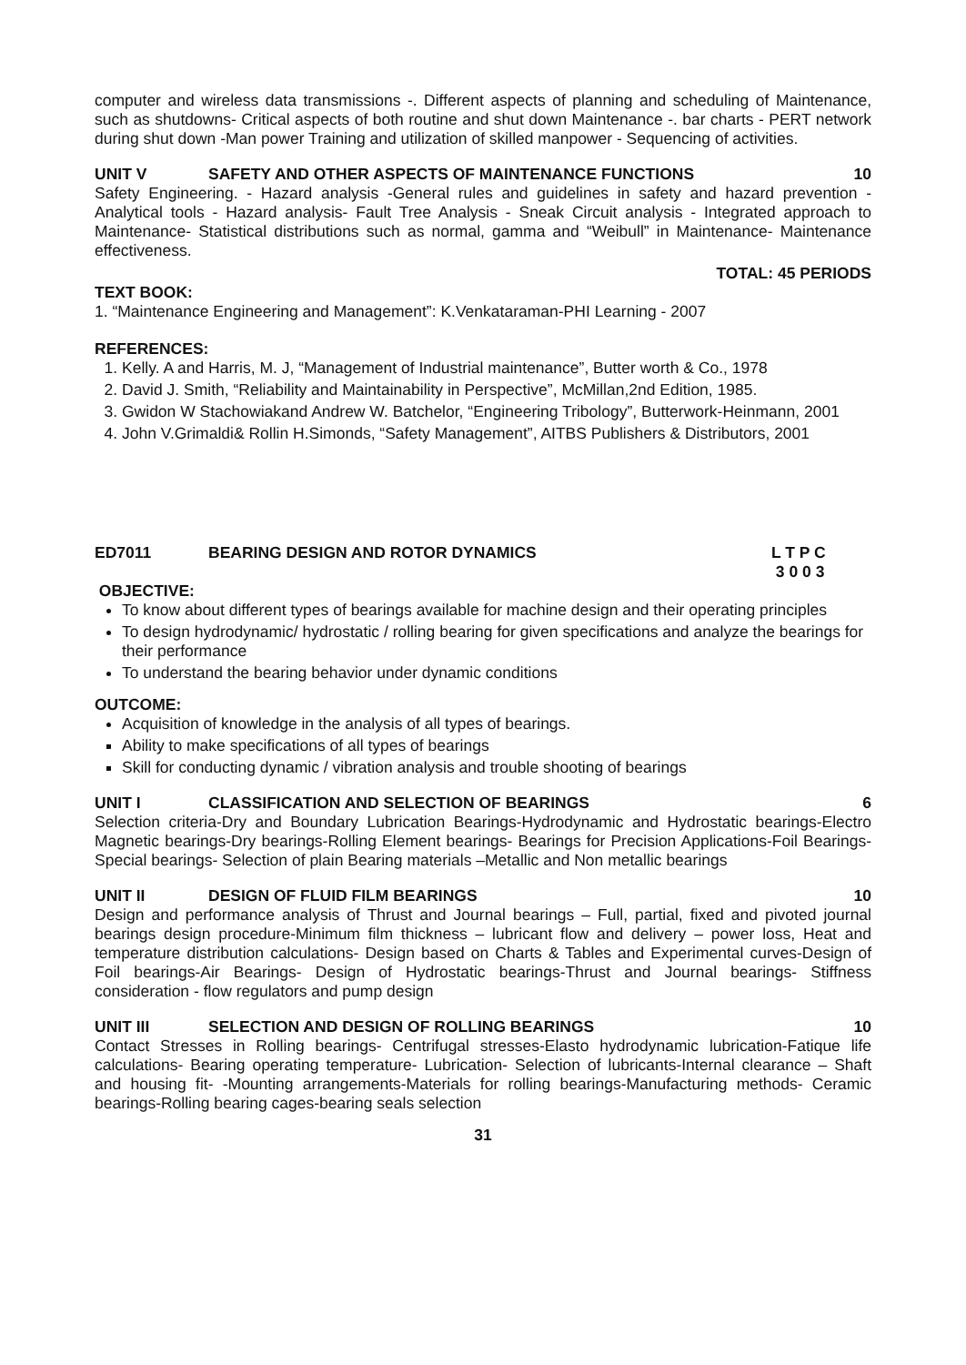computer and wireless data transmissions -. Different aspects of planning and scheduling of Maintenance, such as shutdowns- Critical aspects of both routine and shut down Maintenance -. bar charts - PERT network during shut down -Man power Training and utilization of skilled manpower - Sequencing of activities.
UNIT V SAFETY AND OTHER ASPECTS OF MAINTENANCE FUNCTIONS 10
Safety Engineering. - Hazard analysis -General rules and guidelines in safety and hazard prevention - Analytical tools - Hazard analysis- Fault Tree Analysis - Sneak Circuit analysis - Integrated approach to Maintenance- Statistical distributions such as normal, gamma and “Weibull” in Maintenance- Maintenance effectiveness.
TOTAL: 45 PERIODS
TEXT BOOK:
1. “Maintenance Engineering and Management”: K.Venkataraman-PHI Learning - 2007
REFERENCES:
1. Kelly. A and Harris, M. J, “Management of Industrial maintenance”, Butter worth & Co., 1978
2. David J. Smith, “Reliability and Maintainability in Perspective”, McMillan,2nd Edition, 1985.
3. Gwidon W Stachowiakand Andrew W. Batchelor, “Engineering Tribology”, Butterwork-Heinmann, 2001
4. John V.Grimaldi& Rollin H.Simonds, “Safety Management”, AITBS Publishers & Distributors, 2001
ED7011 BEARING DESIGN AND ROTOR DYNAMICS L T P C
3 0 0 3
OBJECTIVE:
To know about different types of bearings available for machine design and their operating principles
To design hydrodynamic/ hydrostatic / rolling bearing for given specifications and analyze the bearings for their performance
To understand the bearing behavior under dynamic conditions
OUTCOME:
Acquisition of knowledge in the analysis of all types of bearings.
Ability to make specifications of all types of bearings
Skill for conducting dynamic / vibration analysis and trouble shooting of bearings
UNIT I CLASSIFICATION AND SELECTION OF BEARINGS 6
Selection criteria-Dry and Boundary Lubrication Bearings-Hydrodynamic and Hydrostatic bearings-Electro Magnetic bearings-Dry bearings-Rolling Element bearings- Bearings for Precision Applications-Foil Bearings-Special bearings- Selection of plain Bearing materials –Metallic and Non metallic bearings
UNIT II DESIGN OF FLUID FILM BEARINGS 10
Design and performance analysis of Thrust and Journal bearings – Full, partial, fixed and pivoted journal bearings design procedure-Minimum film thickness – lubricant flow and delivery – power loss, Heat and temperature distribution calculations- Design based on Charts & Tables and Experimental curves-Design of Foil bearings-Air Bearings- Design of Hydrostatic bearings-Thrust and Journal bearings- Stiffness consideration - flow regulators and pump design
UNIT III SELECTION AND DESIGN OF ROLLING BEARINGS 10
Contact Stresses in Rolling bearings- Centrifugal stresses-Elasto hydrodynamic lubrication-Fatique life calculations- Bearing operating temperature- Lubrication- Selection of lubricants-Internal clearance – Shaft and housing fit- -Mounting arrangements-Materials for rolling bearings-Manufacturing methods- Ceramic bearings-Rolling bearing cages-bearing seals selection
31